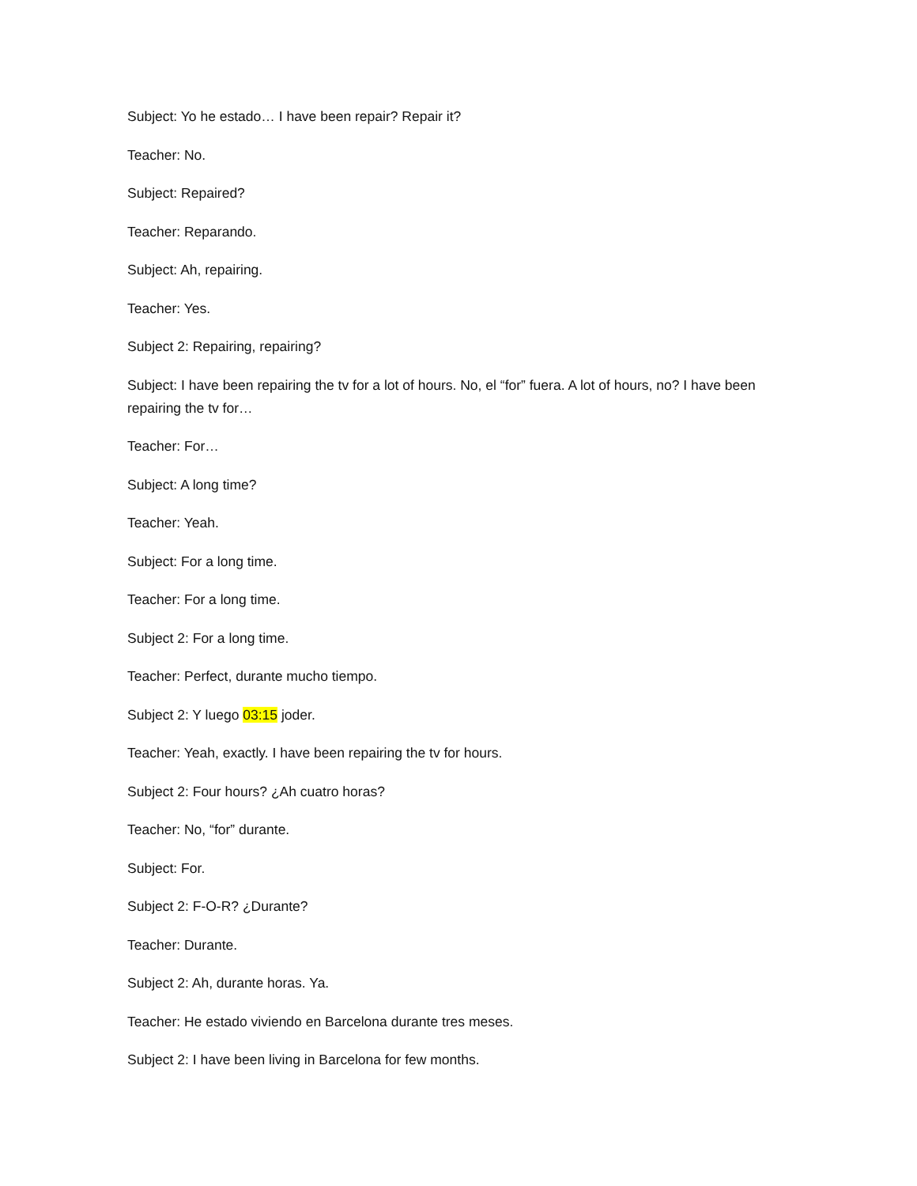Subject: Yo he estado… I have been repair? Repair it?
Teacher: No.
Subject: Repaired?
Teacher: Reparando.
Subject: Ah, repairing.
Teacher: Yes.
Subject 2: Repairing, repairing?
Subject: I have been repairing the tv for a lot of hours. No, el “for” fuera. A lot of hours, no? I have been repairing the tv for…
Teacher: For…
Subject: A long time?
Teacher: Yeah.
Subject: For a long time.
Teacher: For a long time.
Subject 2: For a long time.
Teacher: Perfect, durante mucho tiempo.
Subject 2: Y luego 03:15 joder.
Teacher: Yeah, exactly. I have been repairing the tv for hours.
Subject 2: Four hours? ¿Ah cuatro horas?
Teacher: No, “for” durante.
Subject: For.
Subject 2: F-O-R? ¿Durante?
Teacher: Durante.
Subject 2: Ah, durante horas. Ya.
Teacher: He estado viviendo en Barcelona durante tres meses.
Subject 2: I have been living in Barcelona for few months.